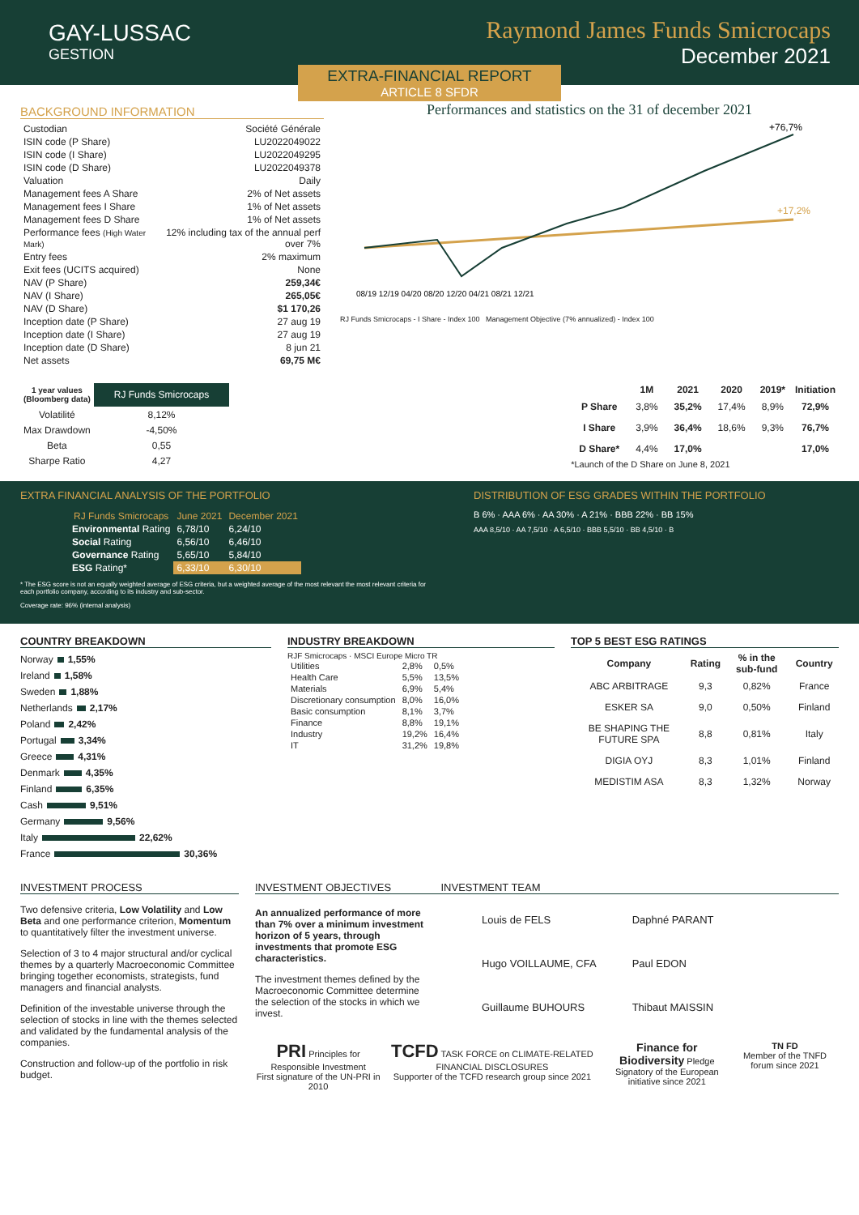GAY-LUSSAC
GESTION
Raymond James Funds Smicrocaps
December 2021
EXTRA-FINANCIAL REPORT
ARTICLE 8 SFDR
BACKGROUND INFORMATION
| Custodian | Société Générale |
| ISIN code (P Share) | LU2022049022 |
| ISIN code (I Share) | LU2022049295 |
| ISIN code (D Share) | LU2022049378 |
| Valuation | Daily |
| Management fees A Share | 2% of Net assets |
| Management fees I Share | 1% of Net assets |
| Management fees D Share | 1% of Net assets |
| Performance fees (High Water Mark) | 12% including tax of the annual perf over 7% |
| Entry fees | 2% maximum |
| Exit fees (UCITS acquired) | None |
| NAV (P Share) | 259,34€ |
| NAV (I Share) | 265,05€ |
| NAV (D Share) | $1 170,26 |
| Inception date (P Share) | 27 aug 19 |
| Inception date (I Share) | 27 aug 19 |
| Inception date (D Share) | 8 jun 21 |
| Net assets | 69,75 M€ |
Performances and statistics on the 31 of december 2021
+76,7%
+17,2%
08/19 12/19 04/20 08/20 12/20 04/21 08/21 12/21
RJ Funds Smicrocaps - I Share - Index 100 Management Objective (7% annualized) - Index 100
| 1 year values (Bloomberg data) | RJ Funds Smicrocaps |
| --- | --- |
| Volatilité | 8,12% |
| Max Drawdown | -4,50% |
| Beta | 0,55 |
| Sharpe Ratio | 4,27 |
| | 1M | 2021 | 2020 | 2019* | Initiation |
| --- | --- | --- | --- | --- | --- |
| P Share | 3,8% | 35,2% | 17,4% | 8,9% | 72,9% |
| I Share | 3,9% | 36,4% | 18,6% | 9,3% | 76,7% |
| D Share* | 4,4% | 17,0% | | | 17,0% |
*Launch of the D Share on June 8, 2021
EXTRA FINANCIAL ANALYSIS OF THE PORTFOLIO
| RJ Funds Smicrocaps | June 2021 | December 2021 |
| --- | --- | --- |
| Environmental Rating | 6,78/10 | 6,24/10 |
| Social Rating | 6,56/10 | 6,46/10 |
| Governance Rating | 5,65/10 | 5,84/10 |
| ESG Rating* | 6,33/10 | 6,30/10 |
* The ESG score is not an equally weighted average of ESG criteria, but a weighted average of the most relevant the most relevant criteria for each portfolio company, according to its industry and sub-sector.
Coverage rate: 96% (internal analysis)
DISTRIBUTION OF ESG GRADES WITHIN THE PORTFOLIO
B 6% · AAA 6% · AA 30% · A 21% · BBB 22% · BB 15%
AAA 8,5/10 · AA 7,5/10 · A 6,5/10 · BBB 5,5/10 · BB 4,5/10 · B
COUNTRY BREAKDOWN
Norway 1,55%
Ireland 1,58%
Sweden 1,88%
Netherlands 2,17%
Poland 2,42%
Portugal 3,34%
Greece 4,31%
Denmark 4,35%
Finland 6,35%
Cash 9,51%
Germany 9,56%
Italy 22,62%
France 30,36%
INDUSTRY BREAKDOWN
RJF Smicrocaps · MSCI Europe Micro TR
| Utilities | 2,8% | 0,5% |
| Health Care | 5,5% | 13,5% |
| Materials | 6,9% | 5,4% |
| Discretionary consumption | 8,0% | 16,0% |
| Basic consumption | 8,1% | 3,7% |
| Finance | 8,8% | 19,1% |
| Industry | 19,2% | 16,4% |
| IT | 31,2% | 19,8% |
TOP 5 BEST ESG RATINGS
| Company | Rating | % in the sub-fund | Country |
| --- | --- | --- | --- |
| ABC ARBITRAGE | 9,3 | 0,82% | France |
| ESKER SA | 9,0 | 0,50% | Finland |
| BE SHAPING THE FUTURE SPA | 8,8 | 0,81% | Italy |
| DIGIA OYJ | 8,3 | 1,01% | Finland |
| MEDISTIM ASA | 8,3 | 1,32% | Norway |
INVESTMENT PROCESS
Two defensive criteria, Low Volatility and Low Beta and one performance criterion, Momentum to quantitatively filter the investment universe.
Selection of 3 to 4 major structural and/or cyclical themes by a quarterly Macroeconomic Committee bringing together economists, strategists, fund managers and financial analysts.
Definition of the investable universe through the selection of stocks in line with the themes selected and validated by the fundamental analysis of the companies.
Construction and follow-up of the portfolio in risk budget.
INVESTMENT OBJECTIVES INVESTMENT TEAM
An annualized performance of more than 7% over a minimum investment horizon of 5 years, through investments that promote ESG characteristics.
The investment themes defined by the Macroeconomic Committee determine the selection of the stocks in which we invest.
| Louis de FELS | Daphné PARANT |
| Hugo VOILLAUME, CFA | Paul EDON |
| Guillaume BUHOURS | Thibaut MAISSIN |
PRI Principles for Responsible Investment
First signature of the UN-PRI in 2010
TCFD TASK FORCE on CLIMATE-RELATED FINANCIAL DISCLOSURES
Supporter of the TCFD research group since 2021
Finance for Biodiversity Pledge
Signatory of the European initiative since 2021
TN FD
Member of the TNFD forum since 2021